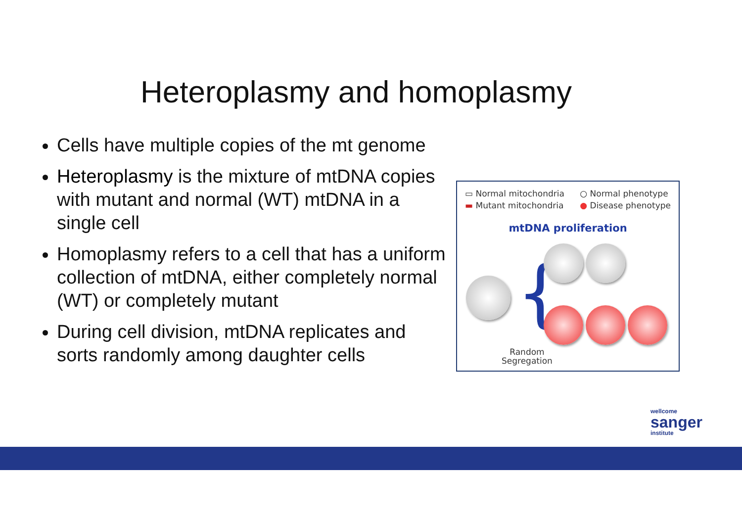Heteroplasmy and homoplasmy
Cells have multiple copies of the mt genome
Heteroplasmy is the mixture of mtDNA copies with mutant and normal (WT) mtDNA in a single cell
Homoplasmy refers to a cell that has a uniform collection of mtDNA, either completely normal (WT) or completely mutant
During cell division, mtDNA replicates and sorts randomly among daughter cells
▭ Normal mitochondria
▬ Mutant mitochondria
○ Normal phenotype
● Disease phenotype
mtDNA proliferation
{
Random
Segregation
wellcome
sanger
institute